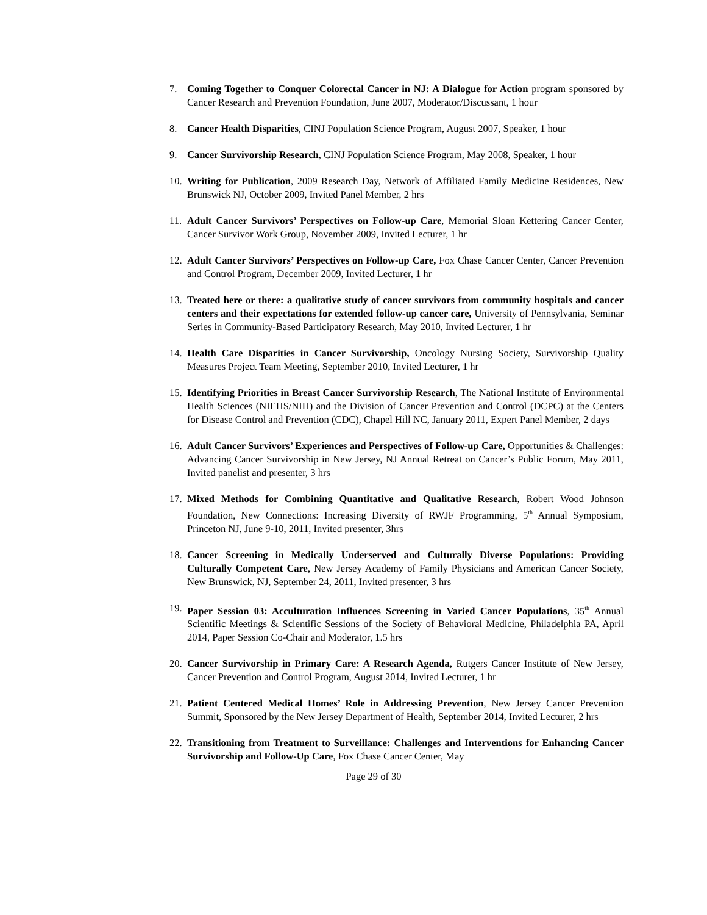7. Coming Together to Conquer Colorectal Cancer in NJ: A Dialogue for Action program sponsored by Cancer Research and Prevention Foundation, June 2007, Moderator/Discussant, 1 hour
8. Cancer Health Disparities, CINJ Population Science Program, August 2007, Speaker, 1 hour
9. Cancer Survivorship Research, CINJ Population Science Program, May 2008, Speaker, 1 hour
10.
Writing for Publication, 2009 Research Day, Network of Affiliated Family Medicine Residences, New Brunswick NJ, October 2009, Invited Panel Member, 2 hrs
11.
Adult Cancer Survivors’ Perspectives on Follow-up Care, Memorial Sloan Kettering Cancer Center, Cancer Survivor Work Group, November 2009, Invited Lecturer, 1 hr
12.
Adult Cancer Survivors’ Perspectives on Follow-up Care, Fox Chase Cancer Center, Cancer Prevention and Control Program, December 2009, Invited Lecturer, 1 hr
13.
Treated here or there: a qualitative study of cancer survivors from community hospitals and cancer centers and their expectations for extended follow-up cancer care, University of Pennsylvania, Seminar Series in Community-Based Participatory Research, May 2010, Invited Lecturer, 1 hr
14.
Health Care Disparities in Cancer Survivorship, Oncology Nursing Society, Survivorship Quality Measures Project Team Meeting, September 2010, Invited Lecturer, 1 hr
15.
Identifying Priorities in Breast Cancer Survivorship Research, The National Institute of Environmental Health Sciences (NIEHS/NIH) and the Division of Cancer Prevention and Control (DCPC) at the Centers for Disease Control and Prevention (CDC), Chapel Hill NC, January 2011, Expert Panel Member, 2 days
16.
Adult Cancer Survivors’ Experiences and Perspectives of Follow-up Care, Opportunities & Challenges: Advancing Cancer Survivorship in New Jersey, NJ Annual Retreat on Cancer’s Public Forum, May 2011, Invited panelist and presenter, 3 hrs
17.
Mixed Methods for Combining Quantitative and Qualitative Research, Robert Wood Johnson Foundation, New Connections: Increasing Diversity of RWJF Programming, 5<sup>th</sup> Annual Symposium, Princeton NJ, June 9-10, 2011, Invited presenter, 3hrs
18.
Cancer Screening in Medically Underserved and Culturally Diverse Populations: Providing Culturally Competent Care, New Jersey Academy of Family Physicians and American Cancer Society, New Brunswick, NJ, September 24, 2011, Invited presenter, 3 hrs
19.
Paper Session 03: Acculturation Influences Screening in Varied Cancer Populations, 35<sup>th</sup> Annual Scientific Meetings & Scientific Sessions of the Society of Behavioral Medicine, Philadelphia PA, April 2014, Paper Session Co-Chair and Moderator, 1.5 hrs
20.
Cancer Survivorship in Primary Care: A Research Agenda, Rutgers Cancer Institute of New Jersey, Cancer Prevention and Control Program, August 2014, Invited Lecturer, 1 hr
21.
Patient Centered Medical Homes’ Role in Addressing Prevention, New Jersey Cancer Prevention Summit, Sponsored by the New Jersey Department of Health, September 2014, Invited Lecturer, 2 hrs
22.
Transitioning from Treatment to Surveillance: Challenges and Interventions for Enhancing Cancer Survivorship and Follow-Up Care, Fox Chase Cancer Center, May
Page 29 of 30